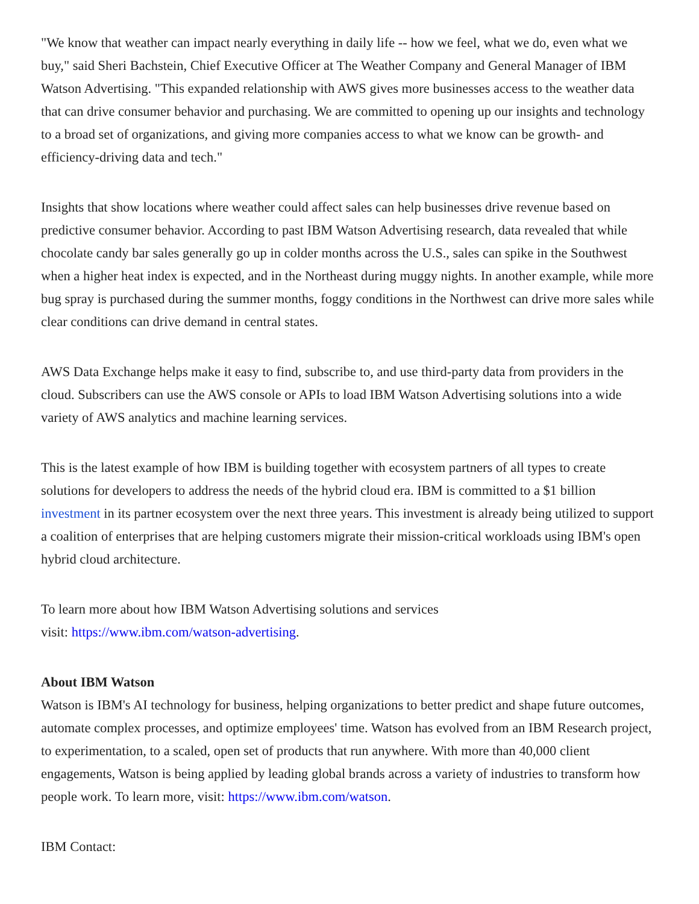"We know that weather can impact nearly everything in daily life -- how we feel, what we do, even what we buy," said Sheri Bachstein, Chief Executive Officer at The Weather Company and General Manager of IBM Watson Advertising. "This expanded relationship with AWS gives more businesses access to the weather data that can drive consumer behavior and purchasing. We are committed to opening up our insights and technology to a broad set of organizations, and giving more companies access to what we know can be growth- and efficiency-driving data and tech."
Insights that show locations where weather could affect sales can help businesses drive revenue based on predictive consumer behavior. According to past IBM Watson Advertising research, data revealed that while chocolate candy bar sales generally go up in colder months across the U.S., sales can spike in the Southwest when a higher heat index is expected, and in the Northeast during muggy nights. In another example, while more bug spray is purchased during the summer months, foggy conditions in the Northwest can drive more sales while clear conditions can drive demand in central states.
AWS Data Exchange helps make it easy to find, subscribe to, and use third-party data from providers in the cloud. Subscribers can use the AWS console or APIs to load IBM Watson Advertising solutions into a wide variety of AWS analytics and machine learning services.
This is the latest example of how IBM is building together with ecosystem partners of all types to create solutions for developers to address the needs of the hybrid cloud era. IBM is committed to a $1 billion investment in its partner ecosystem over the next three years. This investment is already being utilized to support a coalition of enterprises that are helping customers migrate their mission-critical workloads using IBM's open hybrid cloud architecture.
To learn more about how IBM Watson Advertising solutions and services
visit: https://www.ibm.com/watson-advertising.
About IBM Watson
Watson is IBM's AI technology for business, helping organizations to better predict and shape future outcomes, automate complex processes, and optimize employees' time. Watson has evolved from an IBM Research project, to experimentation, to a scaled, open set of products that run anywhere. With more than 40,000 client engagements, Watson is being applied by leading global brands across a variety of industries to transform how people work. To learn more, visit: https://www.ibm.com/watson.
IBM Contact: